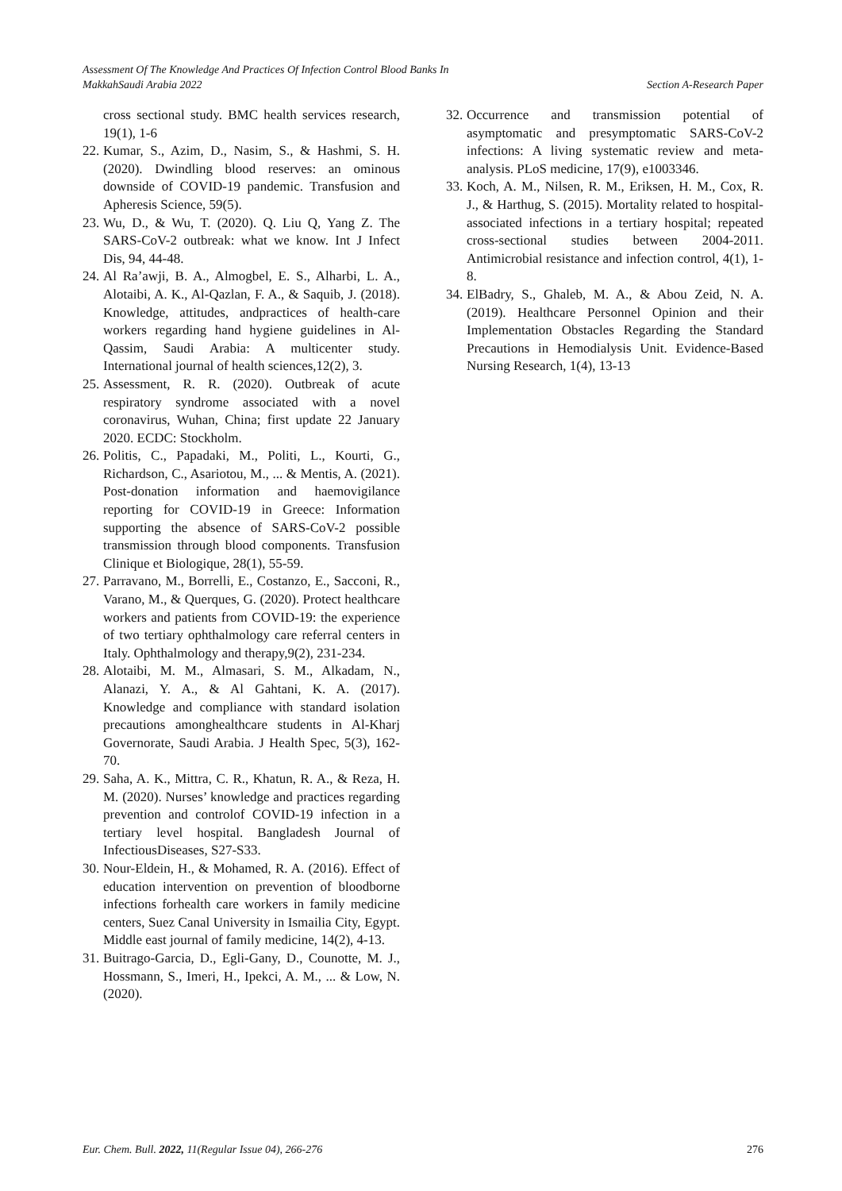Assessment Of The Knowledge And Practices Of Infection Control Blood Banks In
MakkahSaudi Arabia 2022
Section A-Research Paper
cross sectional study. BMC health services research, 19(1), 1-6
22. Kumar, S., Azim, D., Nasim, S., & Hashmi, S. H. (2020). Dwindling blood reserves: an ominous downside of COVID-19 pandemic. Transfusion and Apheresis Science, 59(5).
23. Wu, D., & Wu, T. (2020). Q. Liu Q, Yang Z. The SARS-CoV-2 outbreak: what we know. Int J Infect Dis, 94, 44-48.
24. Al Ra’awji, B. A., Almogbel, E. S., Alharbi, L. A., Alotaibi, A. K., Al-Qazlan, F. A., & Saquib, J. (2018). Knowledge, attitudes, andpractices of health-care workers regarding hand hygiene guidelines in Al-Qassim, Saudi Arabia: A multicenter study. International journal of health sciences,12(2), 3.
25. Assessment, R. R. (2020). Outbreak of acute respiratory syndrome associated with a novel coronavirus, Wuhan, China; first update 22 January 2020. ECDC: Stockholm.
26. Politis, C., Papadaki, M., Politi, L., Kourti, G., Richardson, C., Asariotou, M., ... & Mentis, A. (2021). Post-donation information and haemovigilance reporting for COVID-19 in Greece: Information supporting the absence of SARS-CoV-2 possible transmission through blood components. Transfusion Clinique et Biologique, 28(1), 55-59.
27. Parravano, M., Borrelli, E., Costanzo, E., Sacconi, R., Varano, M., & Querques, G. (2020). Protect healthcare workers and patients from COVID-19: the experience of two tertiary ophthalmology care referral centers in Italy. Ophthalmology and therapy,9(2), 231-234.
28. Alotaibi, M. M., Almasari, S. M., Alkadam, N., Alanazi, Y. A., & Al Gahtani, K. A. (2017). Knowledge and compliance with standard isolation precautions amonghealthcare students in Al-Kharj Governorate, Saudi Arabia. J Health Spec, 5(3), 162-70.
29. Saha, A. K., Mittra, C. R., Khatun, R. A., & Reza, H. M. (2020). Nurses’ knowledge and practices regarding prevention and controlof COVID-19 infection in a tertiary level hospital. Bangladesh Journal of InfectiousDiseases, S27-S33.
30. Nour-Eldein, H., & Mohamed, R. A. (2016). Effect of education intervention on prevention of bloodborne infections forhealth care workers in family medicine centers, Suez Canal University in Ismailia City, Egypt. Middle east journal of family medicine, 14(2), 4-13.
31. Buitrago-Garcia, D., Egli-Gany, D., Counotte, M. J., Hossmann, S., Imeri, H., Ipekci, A. M., ... & Low, N. (2020).
32. Occurrence and transmission potential of asymptomatic and presymptomatic SARS-CoV-2 infections: A living systematic review and meta-analysis. PLoS medicine, 17(9), e1003346.
33. Koch, A. M., Nilsen, R. M., Eriksen, H. M., Cox, R. J., & Harthug, S. (2015). Mortality related to hospital-associated infections in a tertiary hospital; repeated cross-sectional studies between 2004-2011. Antimicrobial resistance and infection control, 4(1), 1-8.
34. ElBadry, S., Ghaleb, M. A., & Abou Zeid, N. A. (2019). Healthcare Personnel Opinion and their Implementation Obstacles Regarding the Standard Precautions in Hemodialysis Unit. Evidence-Based Nursing Research, 1(4), 13-13
Eur. Chem. Bull. 2022, 11(Regular Issue 04), 266-276
276